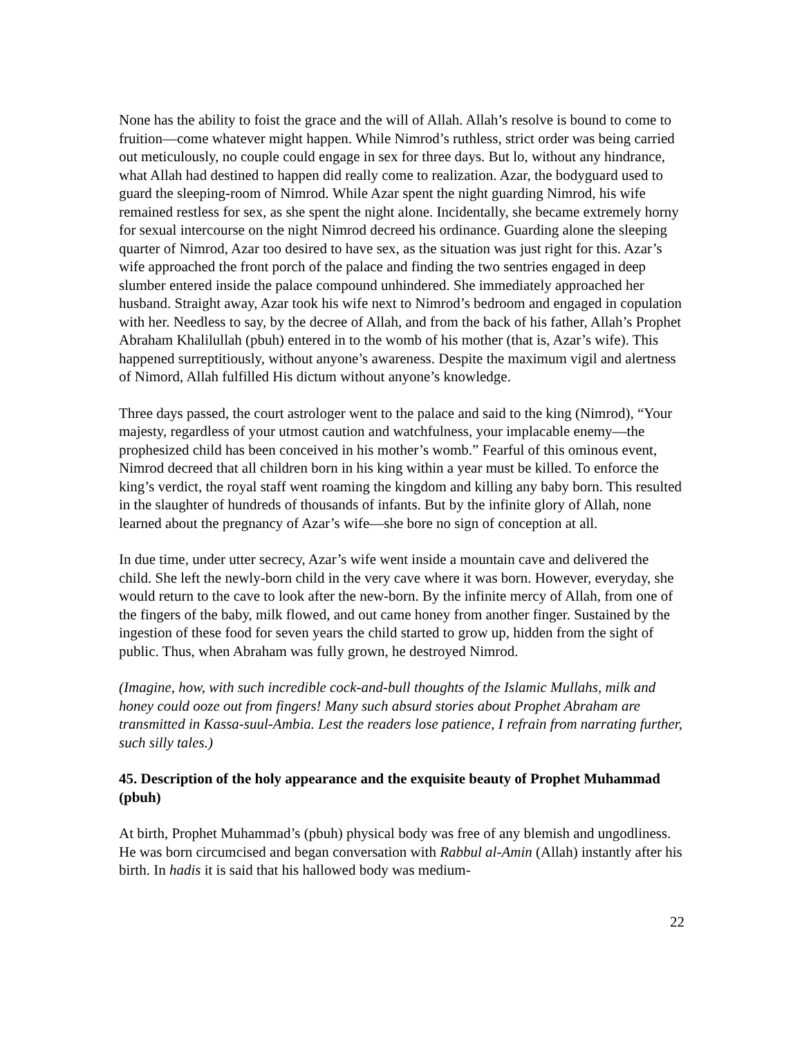None has the ability to foist the grace and the will of Allah. Allah’s resolve is bound to come to fruition—come whatever might happen. While Nimrod’s ruthless, strict order was being carried out meticulously, no couple could engage in sex for three days. But lo, without any hindrance, what Allah had destined to happen did really come to realization. Azar, the bodyguard used to guard the sleeping-room of Nimrod. While Azar spent the night guarding Nimrod, his wife remained restless for sex, as she spent the night alone. Incidentally, she became extremely horny for sexual intercourse on the night Nimrod decreed his ordinance. Guarding alone the sleeping quarter of Nimrod, Azar too desired to have sex, as the situation was just right for this. Azar’s wife approached the front porch of the palace and finding the two sentries engaged in deep slumber entered inside the palace compound unhindered. She immediately approached her husband. Straight away, Azar took his wife next to Nimrod’s bedroom and engaged in copulation with her. Needless to say, by the decree of Allah, and from the back of his father, Allah’s Prophet Abraham Khalilullah (pbuh) entered in to the womb of his mother (that is, Azar’s wife). This happened surreptitiously, without anyone’s awareness. Despite the maximum vigil and alertness of Nimord, Allah fulfilled His dictum without anyone’s knowledge.
Three days passed, the court astrologer went to the palace and said to the king (Nimrod), “Your majesty, regardless of your utmost caution and watchfulness, your implacable enemy—the prophesized child has been conceived in his mother’s womb.” Fearful of this ominous event, Nimrod decreed that all children born in his king within a year must be killed. To enforce the king’s verdict, the royal staff went roaming the kingdom and killing any baby born. This resulted in the slaughter of hundreds of thousands of infants. But by the infinite glory of Allah, none learned about the pregnancy of Azar’s wife—she bore no sign of conception at all.
In due time, under utter secrecy, Azar’s wife went inside a mountain cave and delivered the child. She left the newly-born child in the very cave where it was born. However, everyday, she would return to the cave to look after the new-born. By the infinite mercy of Allah, from one of the fingers of the baby, milk flowed, and out came honey from another finger. Sustained by the ingestion of these food for seven years the child started to grow up, hidden from the sight of public. Thus, when Abraham was fully grown, he destroyed Nimrod.
(Imagine, how, with such incredible cock-and-bull thoughts of the Islamic Mullahs, milk and honey could ooze out from fingers! Many such absurd stories about Prophet Abraham are transmitted in Kassa-suul-Ambia. Lest the readers lose patience, I refrain from narrating further, such silly tales.)
45. Description of the holy appearance and the exquisite beauty of Prophet Muhammad (pbuh)
At birth, Prophet Muhammad’s (pbuh) physical body was free of any blemish and ungodliness. He was born circumcised and began conversation with Rabbul al-Amin (Allah) instantly after his birth. In hadis it is said that his hallowed body was medium-
22